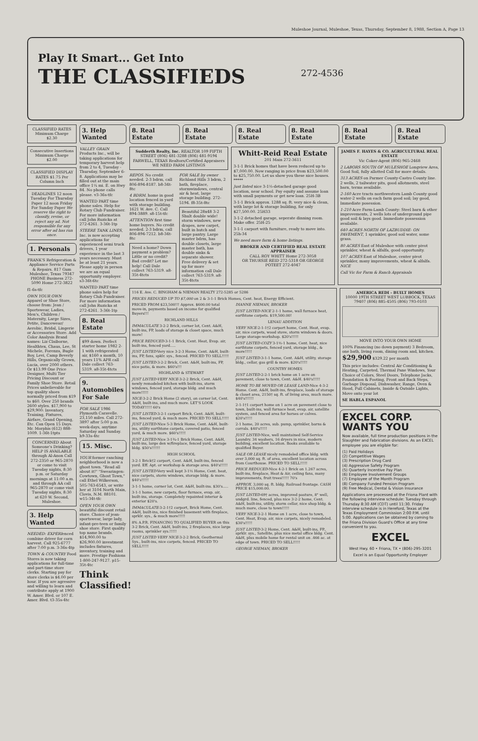Muleshoe Journal, Muleshoe, Texas, Thursday, September 8, 1988, Section A, Page 13
Play It Smart... Get Into
THE CLASSIFIEDS
272-4536
CLASSIFIED RATES Minimum Charge $2.30
Consecutive Insertions Minimum Charge $2.00
CLASSIFIED DISPLAY RATES $1.75 Per Column Inch
DEADLINES 12 noon Tuesday For Thursday Paper 12 noon Friday For Sunday Paper We reserve the right to classify, revise, or reject any ad. Not responsible for any error after ad has run once.
1. Personals
FRANK'S Refrigeration & Appliance Service Parts & Repairs. 817 Gum Muleshoe, Texas 79347 PHONE Business 272-5090 Home 272-3822
f1-6s-tfc
OWN YOUR OWN Apparel or Shoe Store, choose from: Jean / Sportswear, Ladies, Men's, Children / Maternity, Large Sizes, Petite, Dancewear/ Aerobic, Bridal, Lingerie or Accessories Store. Add Color Analysis Brand names: Liz Claiborne, Healthtex, Chaus, Lee, St Michele, Forenza, Bugle Boy, Levi, Camp Beverly Hills, Organically Grown, Lucia, over 2000 others. Or $13.99 One Price Designer, Multi Tier Pricing Discount or Family Shoe Store. Retail Prices unbelievable for top quality shoes normally priced from $19 to $60. Over 250 brands 2600 styles. $17,900 to $29,900: Inventory, Training, Fixtures, Airfare, Grand Opening, Etc. Can Open 15 Days. Mr. Morphis (612) 888-1009. 1-36t-1tpts
CONCERNED About Someone's Drinking? HELP IS AVAILABLE through Al-Anon Call 272-2350 or 965-2870 or come to visit Tuesday nights, 8:30 p.m. or Saturday mornings at 11:00 a.m. and through AA call 965-2870 or come visit Tuesday nights, 8:30 at 620 W. Second, Muleshoe.
3. Help Wanted
NEEDED: EXPERIenced combine driver for corn harvest. Call 925-6777 after 7:00 p.m. 3-36s-4tp
TOWN & COUNTRY Food Stores is now taking applications for full-time and part-time store clerks. Starting pay for store clerks is $4.00 per hour. If you are agressive and willing to learn and contribute apply at 1900 W. Amer. Blvd. or 107 E. Amer. Blvd. t3-35s-4tc
3. Help Wanted
VALLEY GRAIN Products Inc., will be taking applications for temporary harvest help from 2 to 4, Tuesday - Thursday, September 6-8. Applications may be filled out at the main office 1¼ mi. E. on Hwy 84. No phone calls please. v3-36s-tfc
WANTED PART time phone sales. Help for Rotary Club Fundraiser. For more information call John Ruzicka at 272-4261. 3-36t-1tp
STEERE TANK LINES, Inc. is now accepting applications for experienced semi truck drivers, 1 year experience in the last 3 years necessary. Must be at least 21 years. Please apply in person we are an equal opportunity employer. s3-36t-6tc
WANTED PART time phone sales help for Rotary Club Fundraiser. For more information call John Ruzicka at 272-4261. 3-36t-1tp
8. Real Estate
$99 down. Perfect starter home 1982 2-1 with refrigerated air, $160 a month, 10 years 11% APR call Dale collect 763-5319. a8-35t-4tcts
9. Automobiles For Sale
FOR SALE 1986 Plymouth Caravelle. 23,150 miles. Call 272-3897 after 5:00 p.m. week-days, anytime Saturday and Sunday. h9-33s-4tc
15. Misc.
YOUR former ranching neighborhood is now a ghost town. "Read all about it!" "Swearingen: Cowtown, Ghost Town," call Ethel Wilkerson, 505-763-6543, or write her at 3104 North Main, Clovis, N.M. 88101. w15-34t-tfc
OPEN YOUR OWN beautiful discount retail store. Choice of jean-sportswear, large lady, infant-pre-teen or family shoe store. First quality top name brands. $14,900.00 to $26,900.00 investment includes fixtures, inventory, training and more. Prestige Fashions 1-800-247-9127. p15-35t-4tc
Think Classified!
8. Real Estate 8. Real Estate 8. Real Estate 8. Real Estate 8. Real Estate 8. Real Estate
Sudderth Realty, Inc. REALTOR 109 FIFTH STREET (806) 481-3288 (806) 481-9194 FARWELL, TEXAS Realtors/Certified Appraisers WE NEED FARM LISTINGS
REPOS. No credit needed. 2-3 bdrm, call 806-894-8187. b8-34t-8tc
4 BDRM. home in good location fenced in yard with storage building. 1621 W. Ave. C. Call 894-3889. s8-15t-tfc
ATTENTION first time home buyers. No credit needed. 2-3 bdrm, call 806-894-7212. b8-34t-8tc
Need a home? Down payment a problem? Little or no credit? Bad credit? Let me help! Call Dale collect 763-5319. a8-35t-4tcts
FOR SALE by owner Richland Hills 3 bdrm, 2 bath, fireplace, stormwindows, central air & heat, large storage building. 272-5194. f8-35t-8tc
Beautiful 28x48 3-2 Shult double wide! storm windows, new drapes, new carpet, built in hutch and large pantry. Large master bdrm, has double closets, large master bath, has double sinks & separate shower. Free delivery & set up for more information call Dale collect 763-5319. a8-35t-4tcts
Whitt-Reid Real Estate
201 Main 272-3611
3-1-1 Brick homes that have been reduced up to $7,000.00. Now ranging in price from $23,500.00 to $25,750.00. Let us show you these nice houses. *****
Just listed nice 3-1½-detached garage good location, near school. Pay equity and assume loan with small payments or get new loan. 25H-3B
3-1-1 Brick approx. 1288 sq. ft. very nice & clean, with large lot & storage building, for only $27,500.00. 25H33
3-1-2 detached garage, seperate dinning room. Make offer. 25H-25
3-1-1 carport with furniture, ready to move into. 25h-34
We need more farm & home listings.
BROKER AND CERTIFIED REAL ESTATE APPRAISER
CALL ROY WHITT Home 272-3058
OR THURSIE REID 272-5318 OR GEORGE POTEET 272-4047
JAMES F. HAYES & CO. AGRICULTURAL REAL ESTATE
Vic Coker-Agent (806) 965-2468
2 LABORS SOUTH OF MULESHOE Longview Area, Good Soil, fully allotted Call for more details.
313 ACRES on Parmer County-Castro County line. 2 wells, 2 tailwater pits, good allotments, steel barn, terms available.
2-160 Acre tracts northwestern Lamb County good water-2 wells on each farm good soil; lay good, Immediate posession.
1-210 Acre Farm-Lamb County: Steel barn & other improvements, 2 wells lots of underground pipe good soil & lays good. Immediate possession available.
640 ACRES NORTH OF LAZBUDDIE- ON PAVEMENT, 1 sprinkler, good soil water, some grass.
80 ACRES East of Muleshoe with center pivot sprinkler, wheat & alfalfa, good opportunity.
107 ACRES East of Muleshoe, center pivot sprinkler, many improvements, wheat & alfalfa. NICE
Call Vic for Farm & Ranch Appraisals
116 E. Ave. C. BINGHAM & NIEMAN REALTY 272-5285 or 5286
PRICES REDUCED UP TO $7,000 on 2 & 3-1-1 Brick Homes, Cent. heat, Energy Efficient.
PRICED FROM $23,500!!! Approx. $600.00 total move-in, payments based on income for qualified Buyers!!!
RICHLAND HILLS
IMMACULATE 3-2-2 Brick, corner lot, Cent. A&H, built-ins, FP, loads of storage & closet space, much more!
PRICE REDUCED-3-1-1 Brick, Cent. Heat, Evap. air, built-ins, fenced yard.....
JUST LISTED-Very nice 3-2-3 Home, Cent. A&H, built-ins, FP, fans, spklr. sys., fenced. PRICED TO SELL!!!!!
JUST LISTED-3-2-2 Brick, Cent. A&H, built-ins, FP, nice patio, & more. $60's!!!
HIGHLAND & STEWART
JUST LISTED-VERY NICE-3-2-2 Brick, Cent. A&H, newly remodeled kitchen with built-ins, storm windows, fenced yard, storage bldg. and much more!!!!!
NICE-3-2-2 Brick Home (2 story), on corner lot, Cent. A&H, built-ins, and much more. LET'S LOOK TODAY!!!!! 60's
JUST LISTED-3-2-1 carport Brick, Cent. A&H, built-ins, fenced yard, & much more. PRICED TO SELL!!!!!
JUST LISTED-Nice 5-3 Brick Home, Cent. A&H, built-ins, utility earthtone carpets, covered patio, fenced yard, & much more. $60's!!!!!
JUST LISTED-Nice 3-1¾-1 Brick Home, Cent. A&H, built-ins, large den w/fireplace, fenced yard, storage bldg. $50's!!!!!!
HIGH SCHOOL
3-2-1 Brick†2 carport, Cent. A&H, built-ins, fenced yard. Eff. Apt. or workshop & storage area. $40's!!!!!
JUST LISTED-Very well kept 3-1½ Home, Cent. heat, nice carpets, storm windows, storage bldg. & more. $40's!!!!!
3-1-1 home, corner lot, Cent. A&H, built-ins. $30's.....
3-1-1 home, new carpets, floor furnace, evap. air, built-ins, storage. Completely repainted interior & exterior $20's.
IMMACULATE-3-2-1†2 carport, Brick Home, Cent. A&H, built-ins, nice finished basement with fireplace, sprklr. sys., & much more!!!!!
8% A.P.R. FINANCING TO QUALIFIED BUYER on this 3-2 Brick, Cent. A&H, built-ins, 2 fireplaces, nice large rooms, sprinkler sys.!!!!!
JUST LISTED VERY NICE-3-2-2 Brick, Geothermal Sys., built-ins, nice carpets, fenced. PRICED TO SELL!!!!!
DIANNE NIEMAN, BROKER
JUST LISTED-NICE 2-1-1 home, wall furnace heat, earthtone carpets. $19,500.00!
LENAU ADDITION
VERY NICE-2-1-1†2 carport home, Cent. Heat, evap. air, nice carpets, wood stove, storm windows & doors. Large storage-workshop. $20's!!!!!
JUST LISTED-COZY 3-1½-1 home, Cent. heat, nice earthtone carpets, fenced yard, storage bldg., & more!!!!!
JUST LISTED-3-1-1 home, Cent. A&H, utility, storage bldg., cellar, gas grill & more. $20's!!!!!
COUNTRY HOMES
JUST LISTED-2-2-1 brick home on 1 acre on pavement, close to town, Cent. A&H. $40's!!!!!
HOME TO BE MOVED OR LEASE LAND-Nice 4-3-2 Home. Cent. A&H, built-ins, fireplace, loads of storage & closet area, 2150† sq. ft. of living area, much more. $40's!!!!!!
2-1-1†1 carport home on 1 acre on pavement close to town, built-ins, wall furnace heat, evap. air, satellite system, and fenced area for horses or calves. $20's!!!!!
2-1 home, 20 acres, sub. pump, sprinkler, barns & corrals. $40's!!!!!
JUST LISTED-Nice, well maintained Self-Service Laundry. 34 washers, 16 dryers in nice, modern building, excellent location. Books available to qualified Buyer.
SALE OR LEASE nicely remodeled office bldg. with over 3,000 sq. ft. of area, excellent location across from Courthouse. PRICED TO SELL!!!!!
PRICE REDUCED-Nice 4-2-1 Brick on 1.267 acres, built-ins, fireplace, Heat & Air, ceiling fans, many improvements, fruit trees!!!!! 70's
APPROX. 3,000 sq. ft. bldg. Railroad frontage. CASH PRICE $15,000.00.
JUST LISTED-69† acres, improved pasture, 8" well, undgrd. line, fenced, plus nice 3-2-2 home, Cent. A&H, built-ins, utility, storm cellar, nice shop bldg. & much more, close to town!!!!!
VERY NICE-3-2-1 Home on 1 acre, close to town, Cent. Heat, Evap. air, nice carpets, nicely remodeled. $30's!!!!!
JUST LISTED-3-2 Home, Cent. A&H, built-ins, FP., sprklr. sys., Satellite, plus nice metal office bldg. Cent. A&H, plus mobile home for rental unit on .466 ac. at edge of town. PRICED TO SELL!!!!!
GEORGE NIEMAN, BROKER
AMERICA REDI - BUILT HOMES
10000 19TH STREET WEST LUBBOCK, TEXAS 79407 (806) 885-4505 (806) 793-0103
MOVE INTO YOUR OWN HOME
100% Financing (no down payment) 3 Bedroom, one bath, living room, dining room and, kitchen. $29,900 $329.22 per month
This price includes: Central Air Conditioning & Heating, Carpeted, Thermal Pane Windows, Your Choice of Colors, Steel Doors, Telephone Jacks, Foundation & Footing, Front and Back Steps, Garbage Disposal, Dishwasher, Range, Oven & Hood, Full Cabinets, Inside & Outside Lights, Move onto your lot
SE HABLA ESPANOL
EXCEL CORP. WANTS YOU
Now available, full time production positions in the Slaughter and Fabrication divisions. As an EXCEL employee you are eligible for:
(1) Paid Holidays
(2) Competitive Wages
(3) Prescription Drug Card
(4) Aggressive Safety Program
(5) Quarterly Incentive Pay Plan
(6) Employee Involvement Groups
(7) Employee of the Month Program
(8) Company Funded Pension Program
(9) Free Medical, Dental & Vision Insurance
Applications are processed at the Friona Plant with the following interview schedule: Tuesday through Thursday 8:30 AM (CDT) until 11:30. Friday interview schedule is in Hereford, Texas at the Texas Employment Commission 2:00 P.M. until 5:00. Applications can be obtained by coming to the Friona Division Guard's Office at any time convenient to you.
EXCEL
West Hwy. 60 • Friona, TX • (806)-295-3201
Excel is an Equal Opportunity Employer